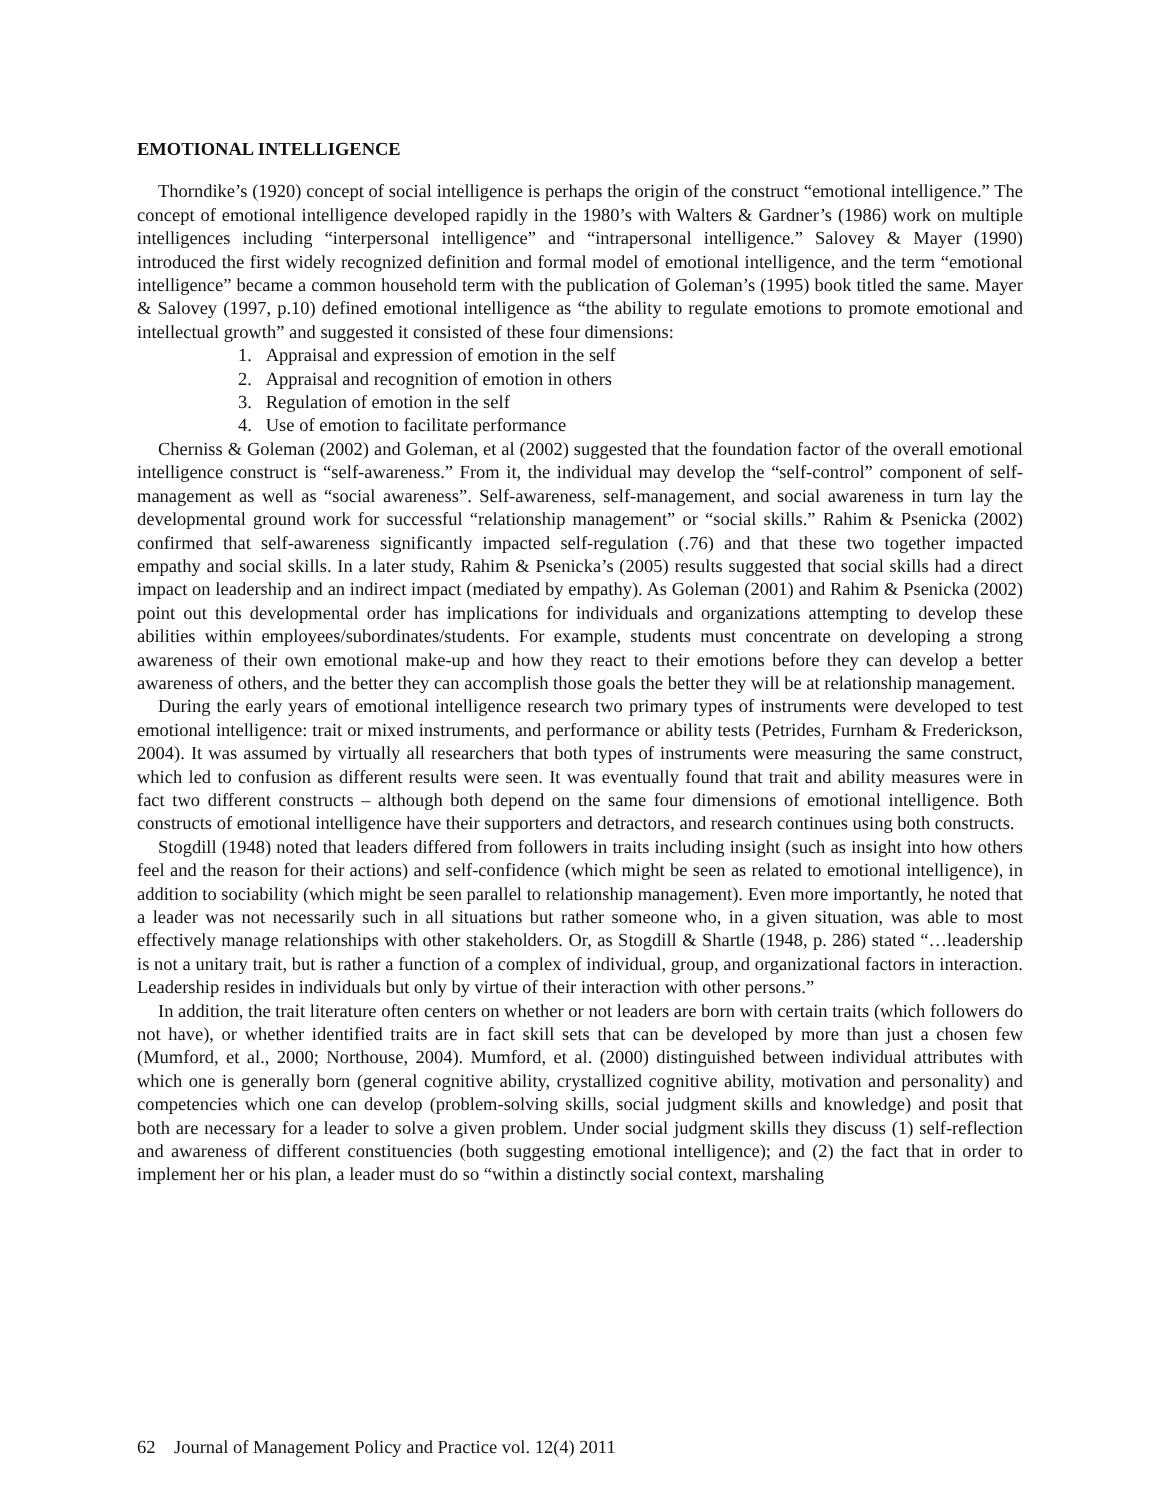EMOTIONAL INTELLIGENCE
Thorndike’s (1920) concept of social intelligence is perhaps the origin of the construct “emotional intelligence.” The concept of emotional intelligence developed rapidly in the 1980’s with Walters & Gardner’s (1986) work on multiple intelligences including “interpersonal intelligence” and “intrapersonal intelligence.” Salovey & Mayer (1990) introduced the first widely recognized definition and formal model of emotional intelligence, and the term “emotional intelligence” became a common household term with the publication of Goleman’s (1995) book titled the same. Mayer & Salovey (1997, p.10) defined emotional intelligence as “the ability to regulate emotions to promote emotional and intellectual growth” and suggested it consisted of these four dimensions:
1. Appraisal and expression of emotion in the self
2. Appraisal and recognition of emotion in others
3. Regulation of emotion in the self
4. Use of emotion to facilitate performance
Cherniss & Goleman (2002) and Goleman, et al (2002) suggested that the foundation factor of the overall emotional intelligence construct is “self-awareness.” From it, the individual may develop the “self-control” component of self-management as well as “social awareness”. Self-awareness, self-management, and social awareness in turn lay the developmental ground work for successful “relationship management” or “social skills.” Rahim & Psenicka (2002) confirmed that self-awareness significantly impacted self-regulation (.76) and that these two together impacted empathy and social skills. In a later study, Rahim & Psenicka’s (2005) results suggested that social skills had a direct impact on leadership and an indirect impact (mediated by empathy). As Goleman (2001) and Rahim & Psenicka (2002) point out this developmental order has implications for individuals and organizations attempting to develop these abilities within employees/subordinates/students. For example, students must concentrate on developing a strong awareness of their own emotional make-up and how they react to their emotions before they can develop a better awareness of others, and the better they can accomplish those goals the better they will be at relationship management.
During the early years of emotional intelligence research two primary types of instruments were developed to test emotional intelligence: trait or mixed instruments, and performance or ability tests (Petrides, Furnham & Frederickson, 2004). It was assumed by virtually all researchers that both types of instruments were measuring the same construct, which led to confusion as different results were seen. It was eventually found that trait and ability measures were in fact two different constructs – although both depend on the same four dimensions of emotional intelligence. Both constructs of emotional intelligence have their supporters and detractors, and research continues using both constructs.
Stogdill (1948) noted that leaders differed from followers in traits including insight (such as insight into how others feel and the reason for their actions) and self-confidence (which might be seen as related to emotional intelligence), in addition to sociability (which might be seen parallel to relationship management). Even more importantly, he noted that a leader was not necessarily such in all situations but rather someone who, in a given situation, was able to most effectively manage relationships with other stakeholders. Or, as Stogdill & Shartle (1948, p. 286) stated “…leadership is not a unitary trait, but is rather a function of a complex of individual, group, and organizational factors in interaction. Leadership resides in individuals but only by virtue of their interaction with other persons.”
In addition, the trait literature often centers on whether or not leaders are born with certain traits (which followers do not have), or whether identified traits are in fact skill sets that can be developed by more than just a chosen few (Mumford, et al., 2000; Northouse, 2004). Mumford, et al. (2000) distinguished between individual attributes with which one is generally born (general cognitive ability, crystallized cognitive ability, motivation and personality) and competencies which one can develop (problem-solving skills, social judgment skills and knowledge) and posit that both are necessary for a leader to solve a given problem. Under social judgment skills they discuss (1) self-reflection and awareness of different constituencies (both suggesting emotional intelligence); and (2) the fact that in order to implement her or his plan, a leader must do so “within a distinctly social context, marshaling
62 Journal of Management Policy and Practice vol. 12(4) 2011